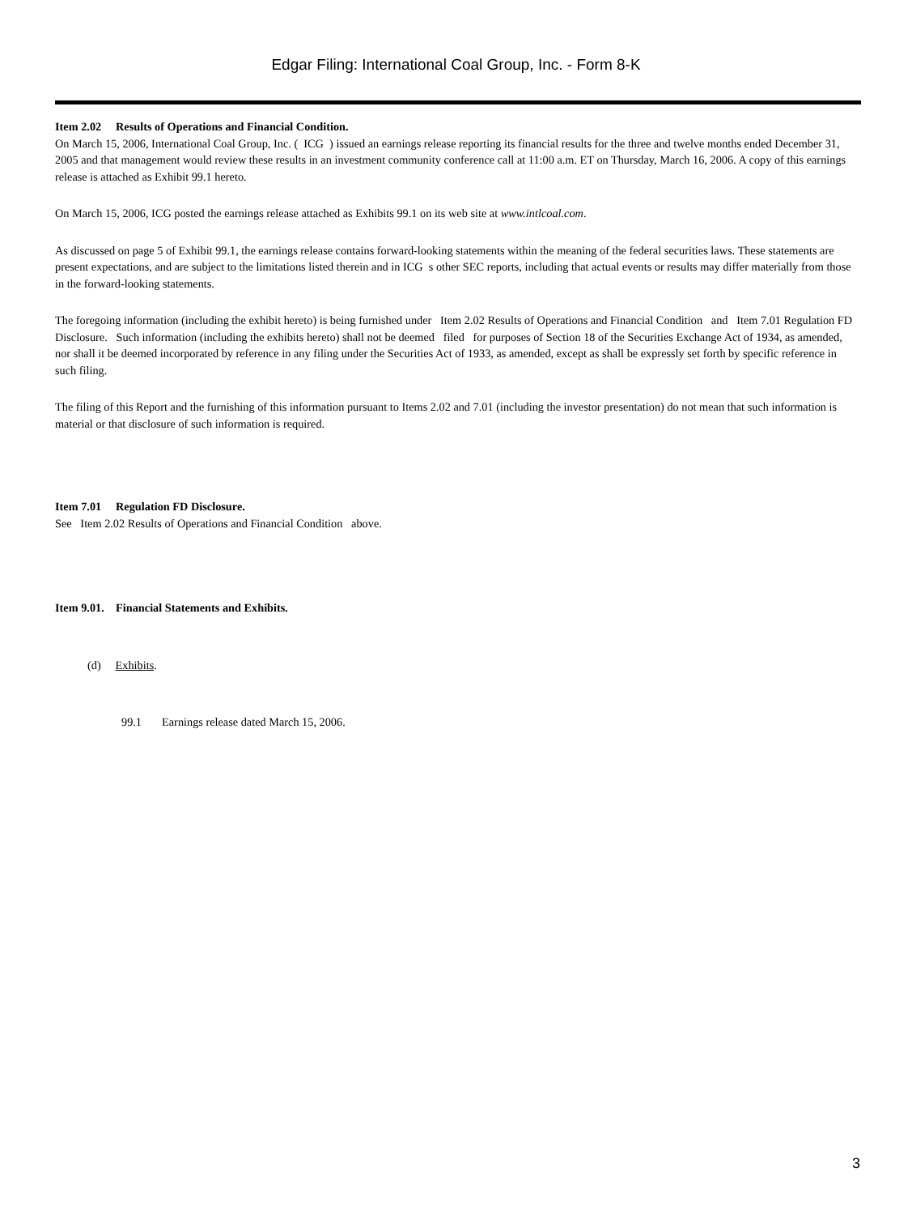Edgar Filing: International Coal Group, Inc. - Form 8-K
Item 2.02 Results of Operations and Financial Condition.
On March 15, 2006, International Coal Group, Inc. ( ICG ) issued an earnings release reporting its financial results for the three and twelve months ended December 31, 2005 and that management would review these results in an investment community conference call at 11:00 a.m. ET on Thursday, March 16, 2006. A copy of this earnings release is attached as Exhibit 99.1 hereto.
On March 15, 2006, ICG posted the earnings release attached as Exhibits 99.1 on its web site at www.intlcoal.com.
As discussed on page 5 of Exhibit 99.1, the earnings release contains forward-looking statements within the meaning of the federal securities laws. These statements are present expectations, and are subject to the limitations listed therein and in ICG s other SEC reports, including that actual events or results may differ materially from those in the forward-looking statements.
The foregoing information (including the exhibit hereto) is being furnished under Item 2.02 Results of Operations and Financial Condition and Item 7.01 Regulation FD Disclosure. Such information (including the exhibits hereto) shall not be deemed filed for purposes of Section 18 of the Securities Exchange Act of 1934, as amended, nor shall it be deemed incorporated by reference in any filing under the Securities Act of 1933, as amended, except as shall be expressly set forth by specific reference in such filing.
The filing of this Report and the furnishing of this information pursuant to Items 2.02 and 7.01 (including the investor presentation) do not mean that such information is material or that disclosure of such information is required.
Item 7.01 Regulation FD Disclosure.
See Item 2.02 Results of Operations and Financial Condition above.
Item 9.01. Financial Statements and Exhibits.
(d) Exhibits.
99.1 Earnings release dated March 15, 2006.
3